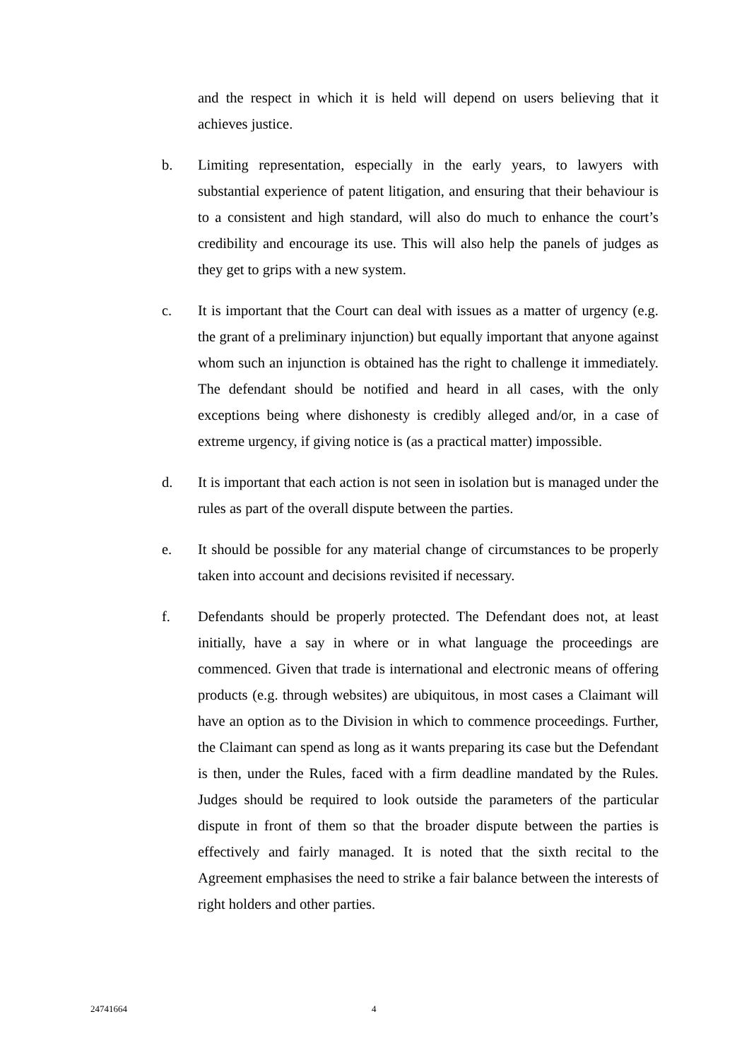and the respect in which it is held will depend on users believing that it achieves justice.
b. Limiting representation, especially in the early years, to lawyers with substantial experience of patent litigation, and ensuring that their behaviour is to a consistent and high standard, will also do much to enhance the court’s credibility and encourage its use. This will also help the panels of judges as they get to grips with a new system.
c. It is important that the Court can deal with issues as a matter of urgency (e.g. the grant of a preliminary injunction) but equally important that anyone against whom such an injunction is obtained has the right to challenge it immediately. The defendant should be notified and heard in all cases, with the only exceptions being where dishonesty is credibly alleged and/or, in a case of extreme urgency, if giving notice is (as a practical matter) impossible.
d. It is important that each action is not seen in isolation but is managed under the rules as part of the overall dispute between the parties.
e. It should be possible for any material change of circumstances to be properly taken into account and decisions revisited if necessary.
f. Defendants should be properly protected. The Defendant does not, at least initially, have a say in where or in what language the proceedings are commenced. Given that trade is international and electronic means of offering products (e.g. through websites) are ubiquitous, in most cases a Claimant will have an option as to the Division in which to commence proceedings. Further, the Claimant can spend as long as it wants preparing its case but the Defendant is then, under the Rules, faced with a firm deadline mandated by the Rules. Judges should be required to look outside the parameters of the particular dispute in front of them so that the broader dispute between the parties is effectively and fairly managed. It is noted that the sixth recital to the Agreement emphasises the need to strike a fair balance between the interests of right holders and other parties.
24741664 4